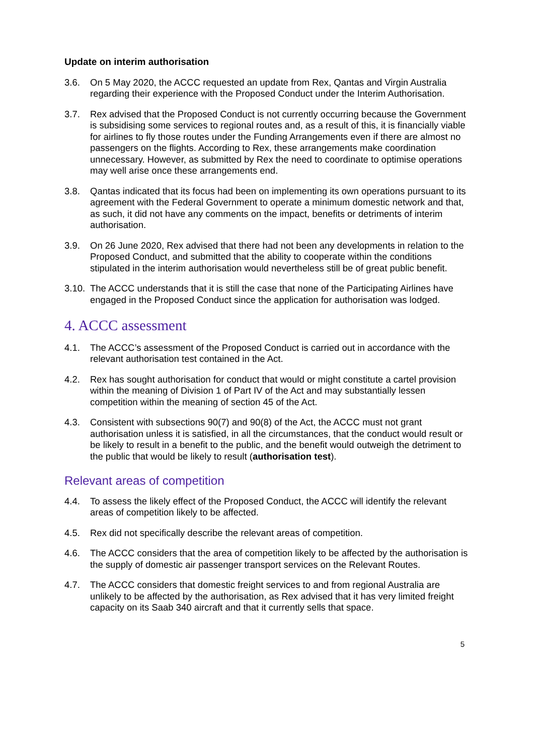Update on interim authorisation
3.6. On 5 May 2020, the ACCC requested an update from Rex, Qantas and Virgin Australia regarding their experience with the Proposed Conduct under the Interim Authorisation.
3.7. Rex advised that the Proposed Conduct is not currently occurring because the Government is subsidising some services to regional routes and, as a result of this, it is financially viable for airlines to fly those routes under the Funding Arrangements even if there are almost no passengers on the flights. According to Rex, these arrangements make coordination unnecessary. However, as submitted by Rex the need to coordinate to optimise operations may well arise once these arrangements end.
3.8. Qantas indicated that its focus had been on implementing its own operations pursuant to its agreement with the Federal Government to operate a minimum domestic network and that, as such, it did not have any comments on the impact, benefits or detriments of interim authorisation.
3.9. On 26 June 2020, Rex advised that there had not been any developments in relation to the Proposed Conduct, and submitted that the ability to cooperate within the conditions stipulated in the interim authorisation would nevertheless still be of great public benefit.
3.10. The ACCC understands that it is still the case that none of the Participating Airlines have engaged in the Proposed Conduct since the application for authorisation was lodged.
4. ACCC assessment
4.1. The ACCC’s assessment of the Proposed Conduct is carried out in accordance with the relevant authorisation test contained in the Act.
4.2. Rex has sought authorisation for conduct that would or might constitute a cartel provision within the meaning of Division 1 of Part IV of the Act and may substantially lessen competition within the meaning of section 45 of the Act.
4.3. Consistent with subsections 90(7) and 90(8) of the Act, the ACCC must not grant authorisation unless it is satisfied, in all the circumstances, that the conduct would result or be likely to result in a benefit to the public, and the benefit would outweigh the detriment to the public that would be likely to result (authorisation test).
Relevant areas of competition
4.4. To assess the likely effect of the Proposed Conduct, the ACCC will identify the relevant areas of competition likely to be affected.
4.5. Rex did not specifically describe the relevant areas of competition.
4.6. The ACCC considers that the area of competition likely to be affected by the authorisation is the supply of domestic air passenger transport services on the Relevant Routes.
4.7. The ACCC considers that domestic freight services to and from regional Australia are unlikely to be affected by the authorisation, as Rex advised that it has very limited freight capacity on its Saab 340 aircraft and that it currently sells that space.
5